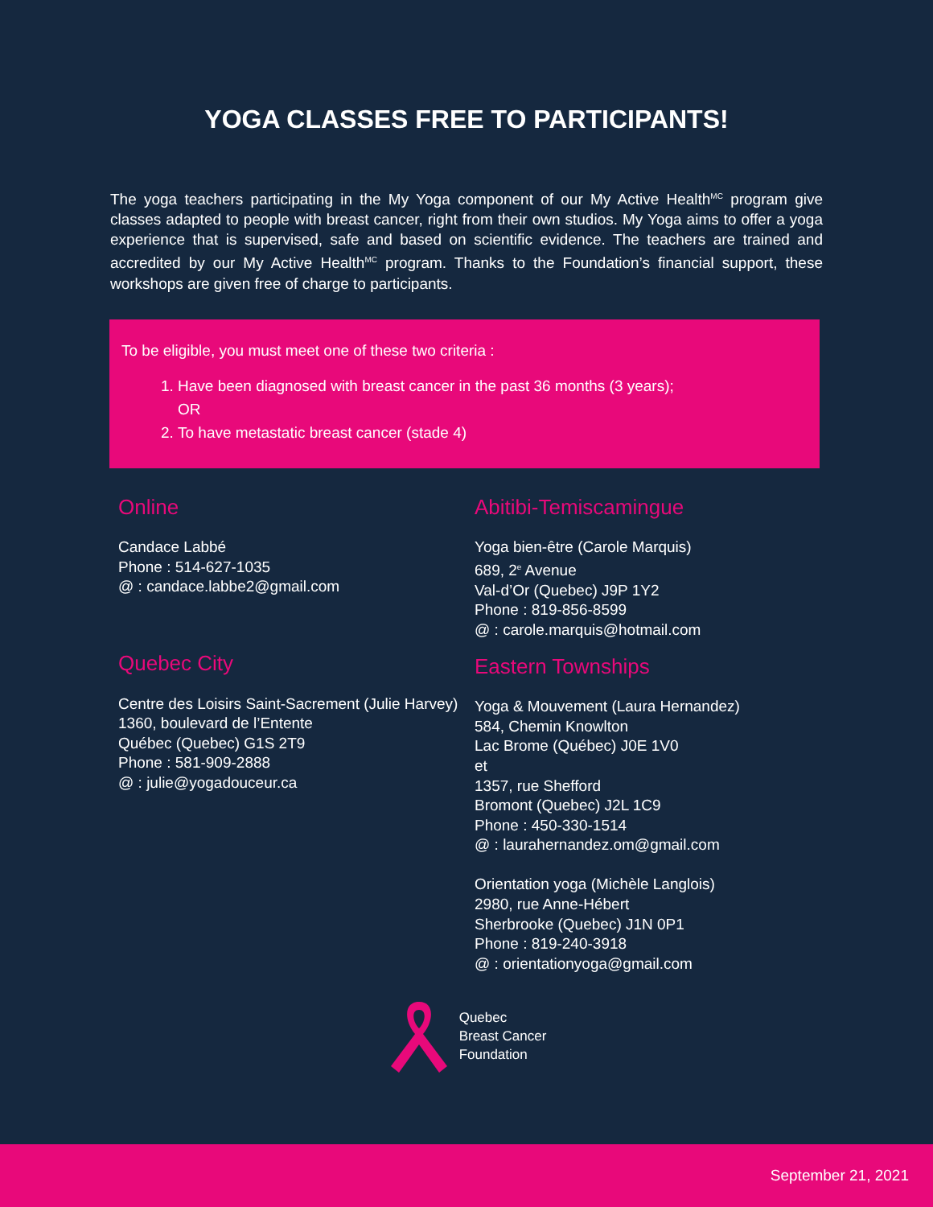YOGA CLASSES FREE TO PARTICIPANTS!
The yoga teachers participating in the My Yoga component of our My Active Health<sup>MC</sup> program give classes adapted to people with breast cancer, right from their own studios. My Yoga aims to offer a yoga experience that is supervised, safe and based on scientific evidence. The teachers are trained and accredited by our My Active Health<sup>MC</sup> program. Thanks to the Foundation’s financial support, these workshops are given free of charge to participants.
To be eligible, you must meet one of these two criteria :
1. Have been diagnosed with breast cancer in the past 36 months (3 years);
OR
2. To have metastatic breast cancer (stade 4)
Online
Candace Labbé
Phone : 514-627-1035
@ : candace.labbe2@gmail.com
Quebec City
Centre des Loisirs Saint-Sacrement (Julie Harvey)
1360, boulevard de l’Entente
Québec (Quebec) G1S 2T9
Phone : 581-909-2888
@ : julie@yogadouceur.ca
Abitibi-Temiscamingue
Yoga bien-être (Carole Marquis)
689, 2<sup>e</sup> Avenue
Val-d’Or (Quebec) J9P 1Y2
Phone : 819-856-8599
@ : carole.marquis@hotmail.com
Eastern Townships
Yoga & Mouvement (Laura Hernandez)
584, Chemin Knowlton
Lac Brome (Québec) J0E 1V0
et
1357, rue Shefford
Bromont (Quebec) J2L 1C9
Phone : 450-330-1514
@ : laurahernandez.om@gmail.com
Orientation yoga (Michèle Langlois)
2980, rue Anne-Hébert
Sherbrooke (Quebec) J1N 0P1
Phone : 819-240-3918
@ : orientationyoga@gmail.com
Quebec
Breast Cancer
Foundation
September 21, 2021